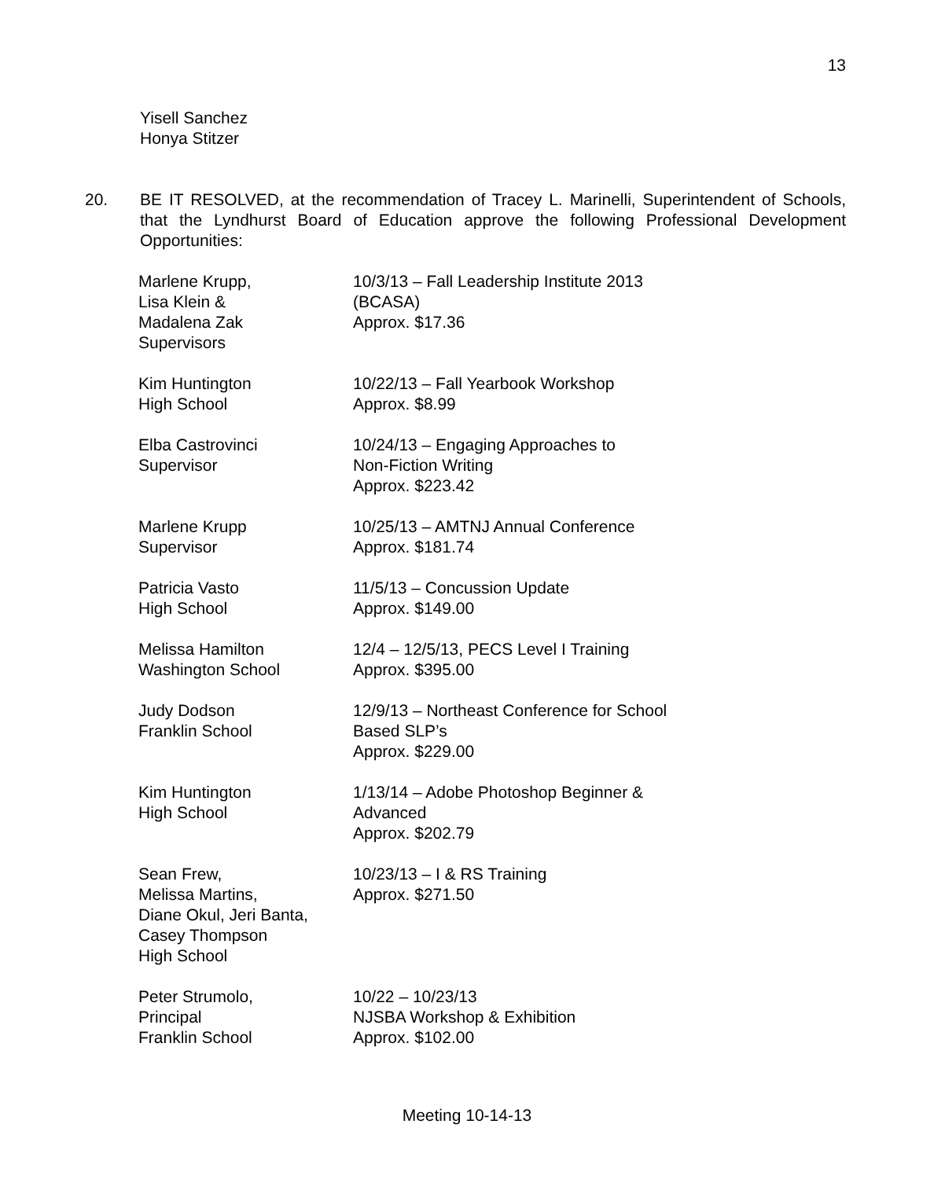13
Yisell Sanchez
Honya Stitzer
20.
BE IT RESOLVED, at the recommendation of Tracey L. Marinelli, Superintendent of Schools, that the Lyndhurst Board of Education approve the following Professional Development Opportunities:
| Marlene Krupp, Lisa Klein & Madalena Zak Supervisors | 10/3/13 – Fall Leadership Institute 2013 (BCASA) Approx. $17.36 |
| Kim Huntington High School | 10/22/13 – Fall Yearbook Workshop Approx. $8.99 |
| Elba Castrovinci Supervisor | 10/24/13 – Engaging Approaches to Non-Fiction Writing Approx. $223.42 |
| Marlene Krupp Supervisor | 10/25/13 – AMTNJ Annual Conference Approx. $181.74 |
| Patricia Vasto High School | 11/5/13 – Concussion Update Approx. $149.00 |
| Melissa Hamilton Washington School | 12/4 – 12/5/13, PECS Level I Training Approx. $395.00 |
| Judy Dodson Franklin School | 12/9/13 – Northeast Conference for School Based SLP’s Approx. $229.00 |
| Kim Huntington High School | 1/13/14 – Adobe Photoshop Beginner & Advanced Approx. $202.79 |
| Sean Frew, Melissa Martins, Diane Okul, Jeri Banta, Casey Thompson High School | 10/23/13 – I & RS Training Approx. $271.50 |
| Peter Strumolo, Principal Franklin School | 10/22 – 10/23/13 NJSBA Workshop & Exhibition Approx. $102.00 |
Meeting 10-14-13